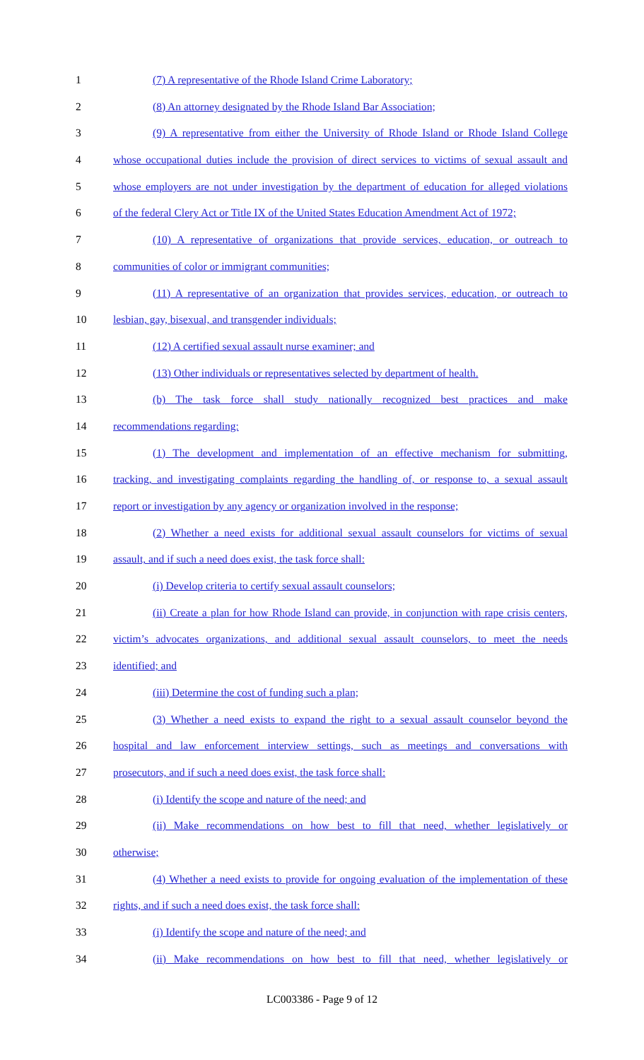1 (7) A representative of the Rhode Island Crime Laboratory;
2 (8) An attorney designated by the Rhode Island Bar Association;
3 (9) A representative from either the University of Rhode Island or Rhode Island College
4 whose occupational duties include the provision of direct services to victims of sexual assault and
5 whose employers are not under investigation by the department of education for alleged violations
6 of the federal Clery Act or Title IX of the United States Education Amendment Act of 1972;
7 (10) A representative of organizations that provide services, education, or outreach to
8 communities of color or immigrant communities;
9 (11) A representative of an organization that provides services, education, or outreach to
10 lesbian, gay, bisexual, and transgender individuals;
11 (12) A certified sexual assault nurse examiner; and
12 (13) Other individuals or representatives selected by department of health.
13 (b) The task force shall study nationally recognized best practices and make
14 recommendations regarding:
15 (1) The development and implementation of an effective mechanism for submitting,
16 tracking, and investigating complaints regarding the handling of, or response to, a sexual assault
17 report or investigation by any agency or organization involved in the response;
18 (2) Whether a need exists for additional sexual assault counselors for victims of sexual
19 assault, and if such a need does exist, the task force shall:
20 (i) Develop criteria to certify sexual assault counselors;
21 (ii) Create a plan for how Rhode Island can provide, in conjunction with rape crisis centers,
22 victim’s advocates organizations, and additional sexual assault counselors, to meet the needs
23 identified; and
24 (iii) Determine the cost of funding such a plan;
25 (3) Whether a need exists to expand the right to a sexual assault counselor beyond the
26 hospital and law enforcement interview settings, such as meetings and conversations with
27 prosecutors, and if such a need does exist, the task force shall:
28 (i) Identify the scope and nature of the need; and
29 (ii) Make recommendations on how best to fill that need, whether legislatively or
30 otherwise;
31 (4) Whether a need exists to provide for ongoing evaluation of the implementation of these
32 rights, and if such a need does exist, the task force shall:
33 (i) Identify the scope and nature of the need; and
34 (ii) Make recommendations on how best to fill that need, whether legislatively or
LC003386 - Page 9 of 12